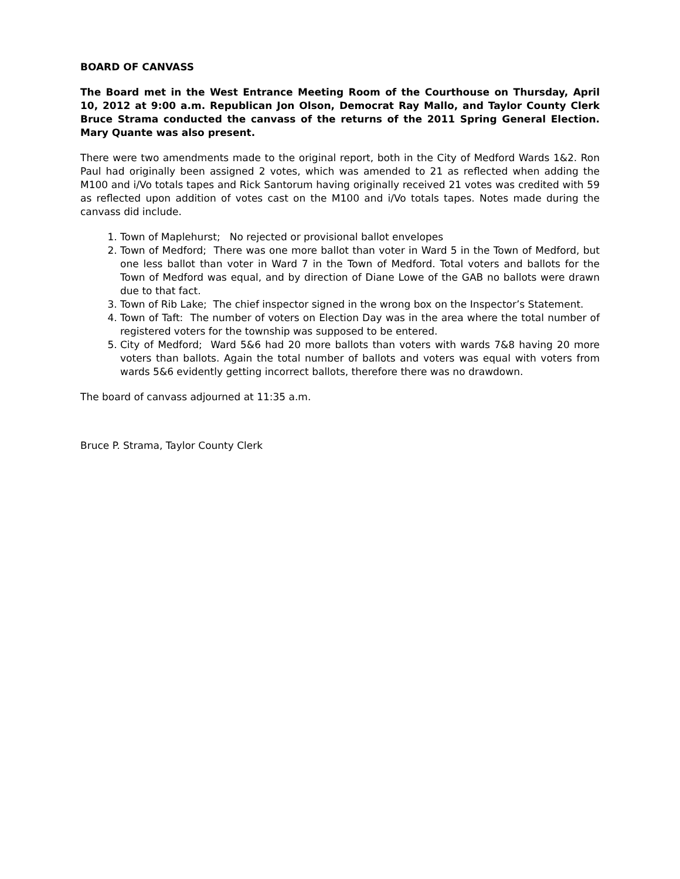BOARD OF CANVASS
The Board met in the West Entrance Meeting Room of the Courthouse on Thursday, April 10, 2012 at 9:00 a.m. Republican Jon Olson, Democrat Ray Mallo, and Taylor County Clerk Bruce Strama conducted the canvass of the returns of the 2011 Spring General Election. Mary Quante was also present.
There were two amendments made to the original report, both in the City of Medford Wards 1&2. Ron Paul had originally been assigned 2 votes, which was amended to 21 as reflected when adding the M100 and i/Vo totals tapes and Rick Santorum having originally received 21 votes was credited with 59 as reflected upon addition of votes cast on the M100 and i/Vo totals tapes. Notes made during the canvass did include.
1. Town of Maplehurst; No rejected or provisional ballot envelopes
2. Town of Medford; There was one more ballot than voter in Ward 5 in the Town of Medford, but one less ballot than voter in Ward 7 in the Town of Medford. Total voters and ballots for the Town of Medford was equal, and by direction of Diane Lowe of the GAB no ballots were drawn due to that fact.
3. Town of Rib Lake; The chief inspector signed in the wrong box on the Inspector’s Statement.
4. Town of Taft: The number of voters on Election Day was in the area where the total number of registered voters for the township was supposed to be entered.
5. City of Medford; Ward 5&6 had 20 more ballots than voters with wards 7&8 having 20 more voters than ballots. Again the total number of ballots and voters was equal with voters from wards 5&6 evidently getting incorrect ballots, therefore there was no drawdown.
The board of canvass adjourned at 11:35 a.m.
Bruce P. Strama, Taylor County Clerk